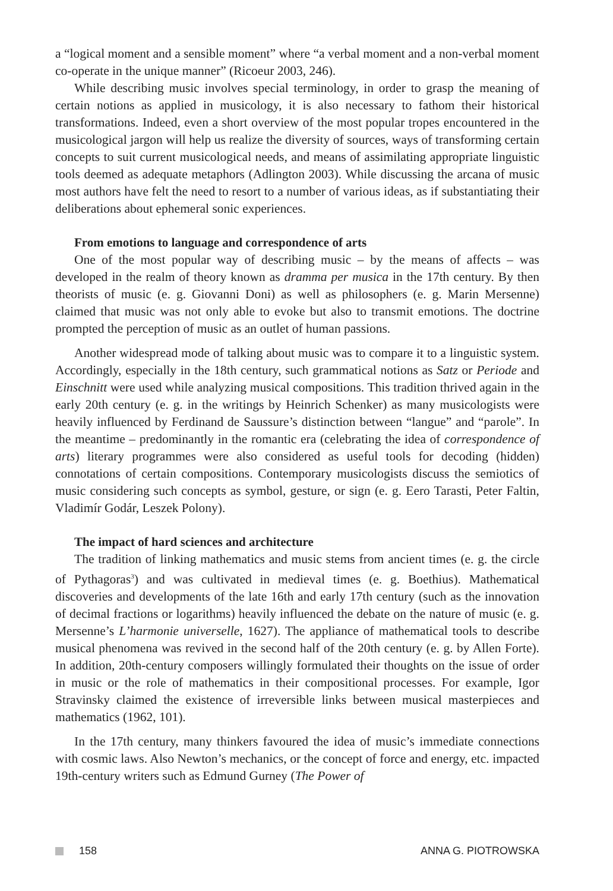a “logical moment and a sensible moment” where “a verbal moment and a non-verbal moment co-operate in the unique manner” (Ricoeur 2003, 246).
While describing music involves special terminology, in order to grasp the meaning of certain notions as applied in musicology, it is also necessary to fathom their historical transformations. Indeed, even a short overview of the most popular tropes encountered in the musicological jargon will help us realize the diversity of sources, ways of transforming certain concepts to suit current musicological needs, and means of assimilating appropriate linguistic tools deemed as adequate metaphors (Adlington 2003). While discussing the arcana of music most authors have felt the need to resort to a number of various ideas, as if substantiating their deliberations about ephemeral sonic experiences.
From emotions to language and correspondence of arts
One of the most popular way of describing music – by the means of affects – was developed in the realm of theory known as dramma per musica in the 17th century. By then theorists of music (e. g. Giovanni Doni) as well as philosophers (e. g. Marin Mersenne) claimed that music was not only able to evoke but also to transmit emotions. The doctrine prompted the perception of music as an outlet of human passions.
Another widespread mode of talking about music was to compare it to a linguistic system. Accordingly, especially in the 18th century, such grammatical notions as Satz or Periode and Einschnitt were used while analyzing musical compositions. This tradition thrived again in the early 20th century (e. g. in the writings by Heinrich Schenker) as many musicologists were heavily influenced by Ferdinand de Saussure’s distinction between “langue” and “parole”. In the meantime – predominantly in the romantic era (celebrating the idea of correspondence of arts) literary programmes were also considered as useful tools for decoding (hidden) connotations of certain compositions. Contemporary musicologists discuss the semiotics of music considering such concepts as symbol, gesture, or sign (e. g. Eero Tarasti, Peter Faltin, Vladimír Godár, Leszek Polony).
The impact of hard sciences and architecture
The tradition of linking mathematics and music stems from ancient times (e. g. the circle of Pythagoras<sup>3</sup>) and was cultivated in medieval times (e. g. Boethius). Mathematical discoveries and developments of the late 16th and early 17th century (such as the innovation of decimal fractions or logarithms) heavily influenced the debate on the nature of music (e. g. Mersenne’s L’harmonie universelle, 1627). The appliance of mathematical tools to describe musical phenomena was revived in the second half of the 20th century (e. g. by Allen Forte). In addition, 20th-century composers willingly formulated their thoughts on the issue of order in music or the role of mathematics in their compositional processes. For example, Igor Stravinsky claimed the existence of irreversible links between musical masterpieces and mathematics (1962, 101).
In the 17th century, many thinkers favoured the idea of music’s immediate connections with cosmic laws. Also Newton’s mechanics, or the concept of force and energy, etc. impacted 19th-century writers such as Edmund Gurney (The Power of
158 ANNA G. PIOTROWSKA